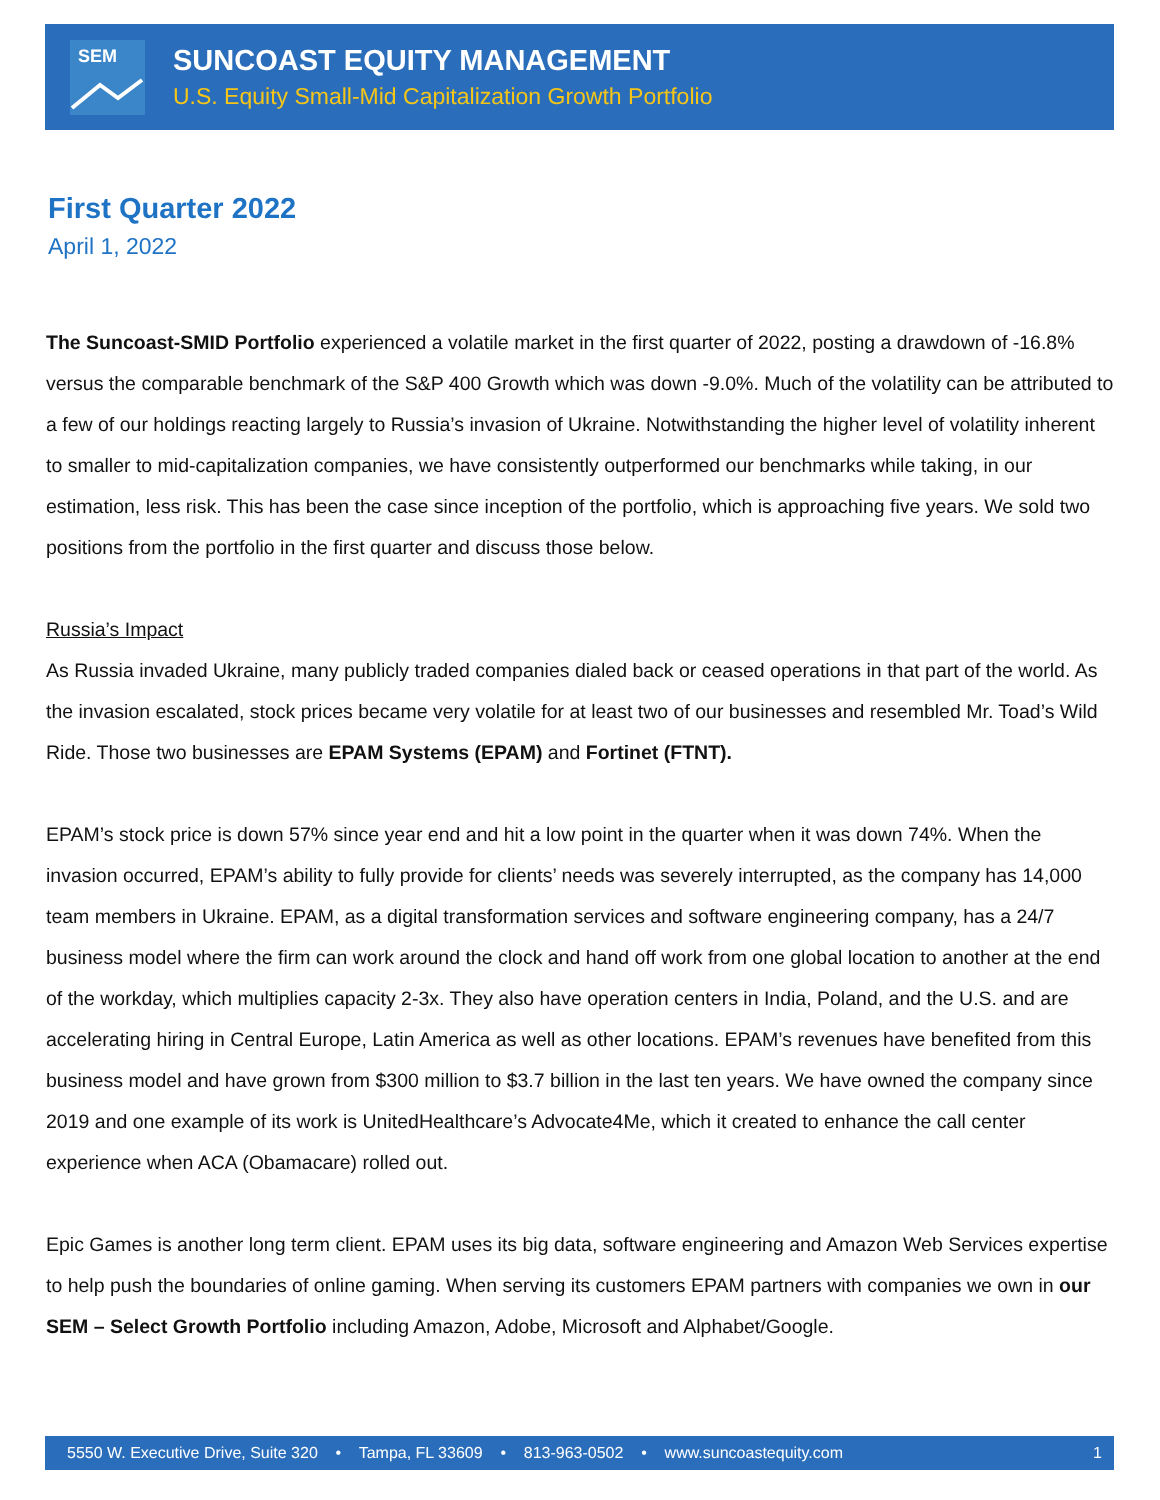SEM
SUNCOAST EQUITY MANAGEMENT
U.S. Equity Small-Mid Capitalization Growth Portfolio
First Quarter 2022
April 1, 2022
The Suncoast-SMID Portfolio experienced a volatile market in the first quarter of 2022, posting a drawdown of -16.8% versus the comparable benchmark of the S&P 400 Growth which was down -9.0%. Much of the volatility can be attributed to a few of our holdings reacting largely to Russia’s invasion of Ukraine. Notwithstanding the higher level of volatility inherent to smaller to mid-capitalization companies, we have consistently outperformed our benchmarks while taking, in our estimation, less risk. This has been the case since inception of the portfolio, which is approaching five years. We sold two positions from the portfolio in the first quarter and discuss those below.
Russia’s Impact
As Russia invaded Ukraine, many publicly traded companies dialed back or ceased operations in that part of the world. As the invasion escalated, stock prices became very volatile for at least two of our businesses and resembled Mr. Toad’s Wild Ride. Those two businesses are EPAM Systems (EPAM) and Fortinet (FTNT).
EPAM’s stock price is down 57% since year end and hit a low point in the quarter when it was down 74%. When the invasion occurred, EPAM’s ability to fully provide for clients’ needs was severely interrupted, as the company has 14,000 team members in Ukraine. EPAM, as a digital transformation services and software engineering company, has a 24/7 business model where the firm can work around the clock and hand off work from one global location to another at the end of the workday, which multiplies capacity 2-3x. They also have operation centers in India, Poland, and the U.S. and are accelerating hiring in Central Europe, Latin America as well as other locations. EPAM’s revenues have benefited from this business model and have grown from $300 million to $3.7 billion in the last ten years. We have owned the company since 2019 and one example of its work is UnitedHealthcare’s Advocate4Me, which it created to enhance the call center experience when ACA (Obamacare) rolled out.
Epic Games is another long term client. EPAM uses its big data, software engineering and Amazon Web Services expertise to help push the boundaries of online gaming. When serving its customers EPAM partners with companies we own in our SEM – Select Growth Portfolio including Amazon, Adobe, Microsoft and Alphabet/Google.
5550 W. Executive Drive, Suite 320 • Tampa, FL 33609 • 813-963-0502 • www.suncoastequity.com 1